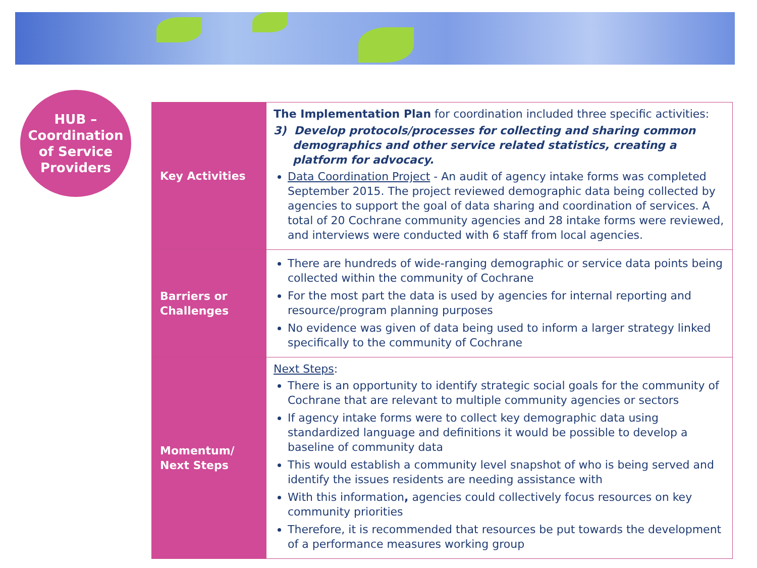HUB –
Coordination
of Service
Providers
| Key Activities | The Implementation Plan for coordination included three specific activities: 3) Develop protocols/processes for collecting and sharing common demographics and other service related statistics, creating a platform for advocacy. Data Coordination Project - An audit of agency intake forms was completed September 2015. The project reviewed demographic data being collected by agencies to support the goal of data sharing and coordination of services. A total of 20 Cochrane community agencies and 28 intake forms were reviewed, and interviews were conducted with 6 staff from local agencies. |
| Barriers or Challenges | There are hundreds of wide-ranging demographic or service data points being collected within the community of Cochrane For the most part the data is used by agencies for internal reporting and resource/program planning purposes No evidence was given of data being used to inform a larger strategy linked specifically to the community of Cochrane |
| Momentum/ Next Steps | Next Steps : There is an opportunity to identify strategic social goals for the community of Cochrane that are relevant to multiple community agencies or sectors If agency intake forms were to collect key demographic data using standardized language and definitions it would be possible to develop a baseline of community data This would establish a community level snapshot of who is being served and identify the issues residents are needing assistance with With this information , agencies could collectively focus resources on key community priorities Therefore, it is recommended that resources be put towards the development of a performance measures working group |